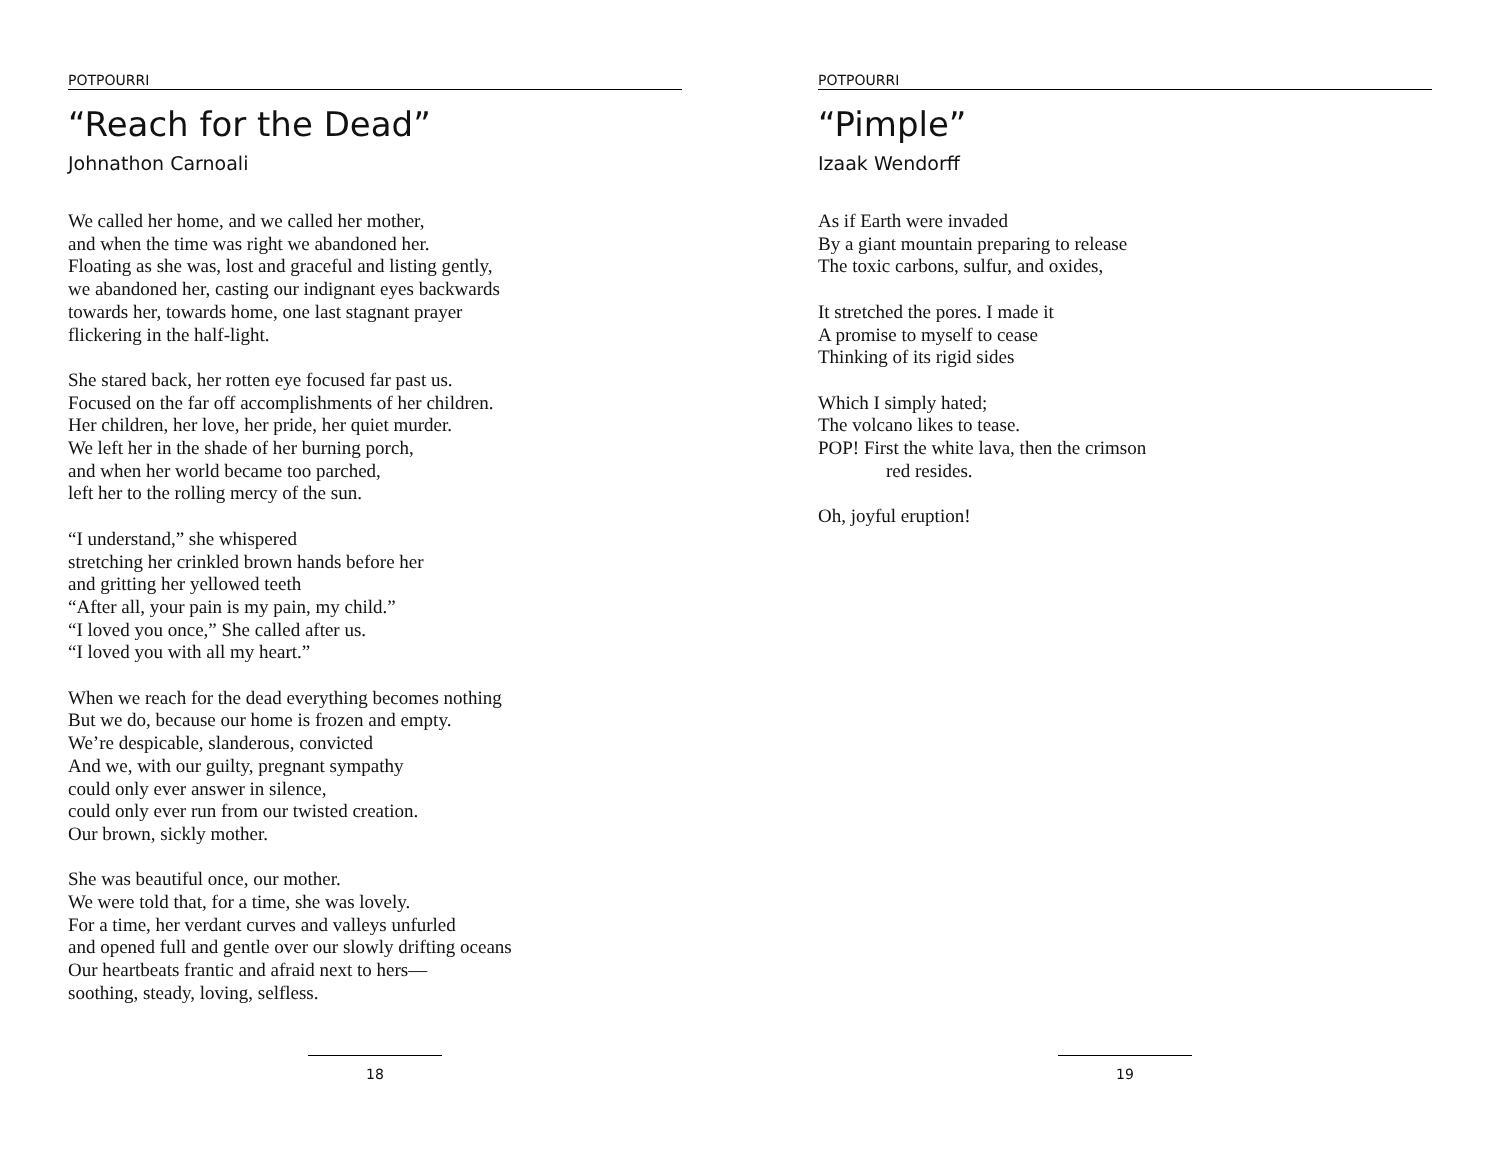POTPOURRI
“Reach for the Dead”
Johnathon Carnoali
We called her home, and we called her mother,
and when the time was right we abandoned her.
Floating as she was, lost and graceful and listing gently,
we abandoned her, casting our indignant eyes backwards
towards her, towards home, one last stagnant prayer
flickering in the half-light.
She stared back, her rotten eye focused far past us.
Focused on the far off accomplishments of her children.
Her children, her love, her pride, her quiet murder.
We left her in the shade of her burning porch,
and when her world became too parched,
left her to the rolling mercy of the sun.
“I understand,” she whispered
stretching her crinkled brown hands before her
and gritting her yellowed teeth
“After all, your pain is my pain, my child.”
“I loved you once,” She called after us.
“I loved you with all my heart.”
When we reach for the dead everything becomes nothing
But we do, because our home is frozen and empty.
We’re despicable, slanderous, convicted
And we, with our guilty, pregnant sympathy
could only ever answer in silence,
could only ever run from our twisted creation.
Our brown, sickly mother.
She was beautiful once, our mother.
We were told that, for a time, she was lovely.
For a time, her verdant curves and valleys unfurled
and opened full and gentle over our slowly drifting oceans
Our heartbeats frantic and afraid next to hers—
soothing, steady, loving, selfless.
18
POTPOURRI
“Pimple”
Izaak Wendorff
As if Earth were invaded
By a giant mountain preparing to release
The toxic carbons, sulfur, and oxides,
It stretched the pores. I made it
A promise to myself to cease
Thinking of its rigid sides
Which I simply hated;
The volcano likes to tease.
POP! First the white lava, then the crimson
red resides.
Oh, joyful eruption!
19